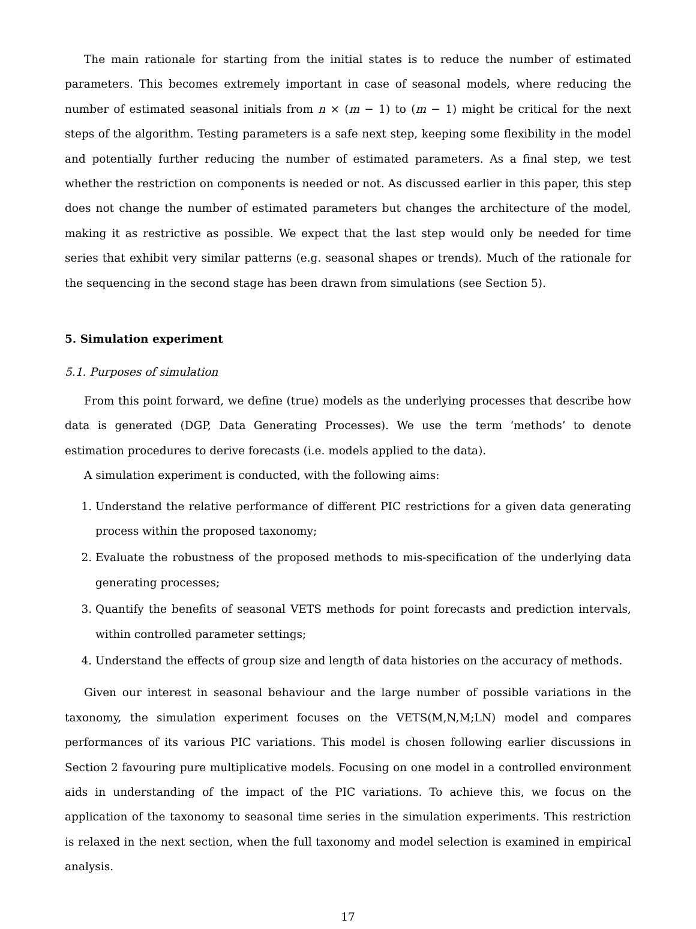The main rationale for starting from the initial states is to reduce the number of estimated parameters. This becomes extremely important in case of seasonal models, where reducing the number of estimated seasonal initials from n × (m − 1) to (m − 1) might be critical for the next steps of the algorithm. Testing parameters is a safe next step, keeping some flexibility in the model and potentially further reducing the number of estimated parameters. As a final step, we test whether the restriction on components is needed or not. As discussed earlier in this paper, this step does not change the number of estimated parameters but changes the architecture of the model, making it as restrictive as possible. We expect that the last step would only be needed for time series that exhibit very similar patterns (e.g. seasonal shapes or trends). Much of the rationale for the sequencing in the second stage has been drawn from simulations (see Section 5).
5. Simulation experiment
5.1. Purposes of simulation
From this point forward, we define (true) models as the underlying processes that describe how data is generated (DGP, Data Generating Processes). We use the term ‘methods’ to denote estimation procedures to derive forecasts (i.e. models applied to the data).
A simulation experiment is conducted, with the following aims:
1. Understand the relative performance of different PIC restrictions for a given data generating process within the proposed taxonomy;
2. Evaluate the robustness of the proposed methods to mis-specification of the underlying data generating processes;
3. Quantify the benefits of seasonal VETS methods for point forecasts and prediction intervals, within controlled parameter settings;
4. Understand the effects of group size and length of data histories on the accuracy of methods.
Given our interest in seasonal behaviour and the large number of possible variations in the taxonomy, the simulation experiment focuses on the VETS(M,N,M;LN) model and compares performances of its various PIC variations. This model is chosen following earlier discussions in Section 2 favouring pure multiplicative models. Focusing on one model in a controlled environment aids in understanding of the impact of the PIC variations. To achieve this, we focus on the application of the taxonomy to seasonal time series in the simulation experiments. This restriction is relaxed in the next section, when the full taxonomy and model selection is examined in empirical analysis.
17